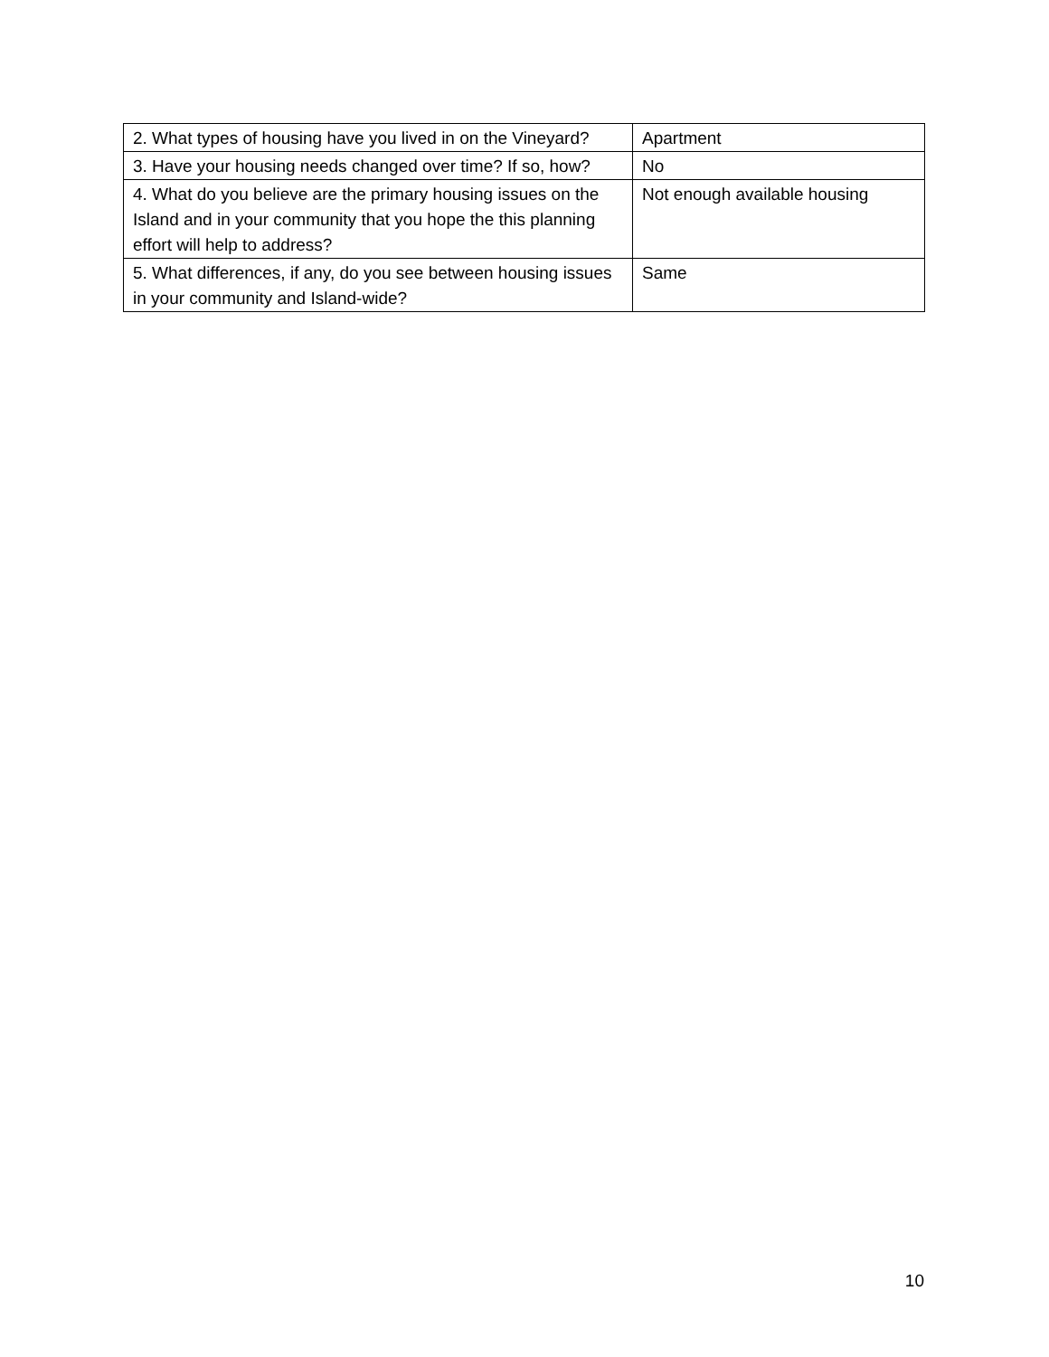| 2. What types of housing have you lived in on the Vineyard? | Apartment |
| 3. Have your housing needs changed over time? If so, how? | No |
| 4. What do you believe are the primary housing issues on the Island and in your community that you hope the this planning effort will help to address? | Not enough available housing |
| 5. What differences, if any, do you see between housing issues in your community and Island-wide? | Same |
10